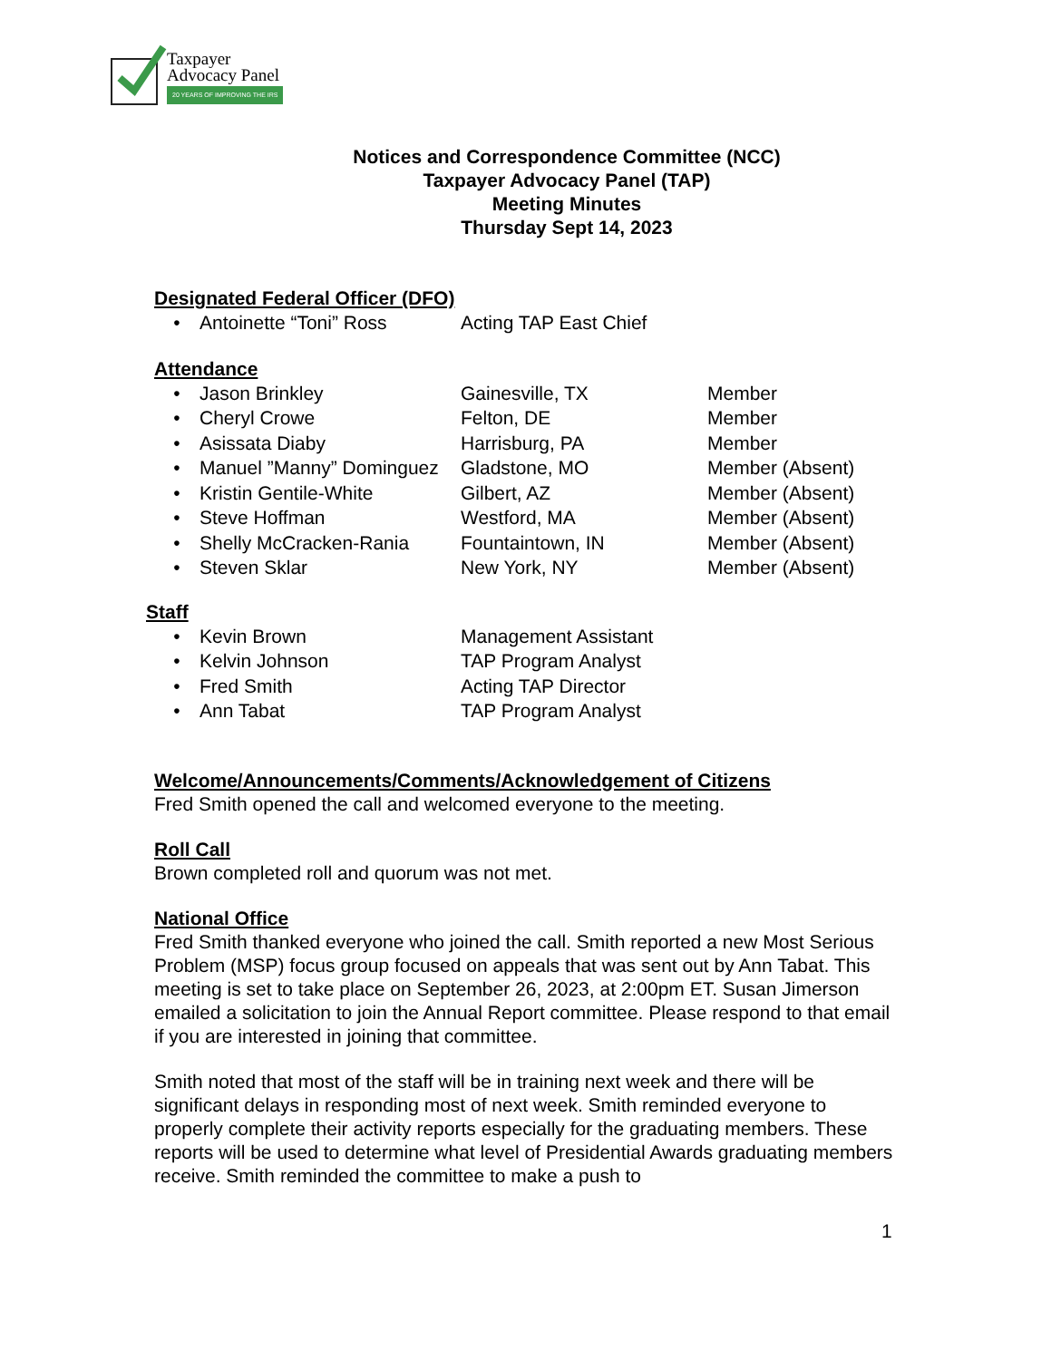Taxpayer
Advocacy Panel
20 YEARS OF IMPROVING THE IRS
Notices and Correspondence Committee (NCC)
Taxpayer Advocacy Panel (TAP)
Meeting Minutes
Thursday Sept 14, 2023
Designated Federal Officer (DFO)
• Antoinette “Toni” Ross Acting TAP East Chief
Attendance
• Jason Brinkley Gainesville, TX Member
• Cheryl Crowe Felton, DE Member
• Asissata Diaby Harrisburg, PA Member
• Manuel ”Manny” Dominguez Gladstone, MO Member (Absent)
• Kristin Gentile-White Gilbert, AZ Member (Absent)
• Steve Hoffman Westford, MA Member (Absent)
• Shelly McCracken-Rania Fountaintown, IN Member (Absent)
• Steven Sklar New York, NY Member (Absent)
Staff
• Kevin Brown Management Assistant
• Kelvin Johnson TAP Program Analyst
• Fred Smith Acting TAP Director
• Ann Tabat TAP Program Analyst
Welcome/Announcements/Comments/Acknowledgement of Citizens
Fred Smith opened the call and welcomed everyone to the meeting.
Roll Call
Brown completed roll and quorum was not met.
National Office
Fred Smith thanked everyone who joined the call. Smith reported a new Most Serious Problem (MSP) focus group focused on appeals that was sent out by Ann Tabat. This meeting is set to take place on September 26, 2023, at 2:00pm ET. Susan Jimerson emailed a solicitation to join the Annual Report committee. Please respond to that email if you are interested in joining that committee.
Smith noted that most of the staff will be in training next week and there will be significant delays in responding most of next week. Smith reminded everyone to properly complete their activity reports especially for the graduating members. These reports will be used to determine what level of Presidential Awards graduating members receive. Smith reminded the committee to make a push to
1